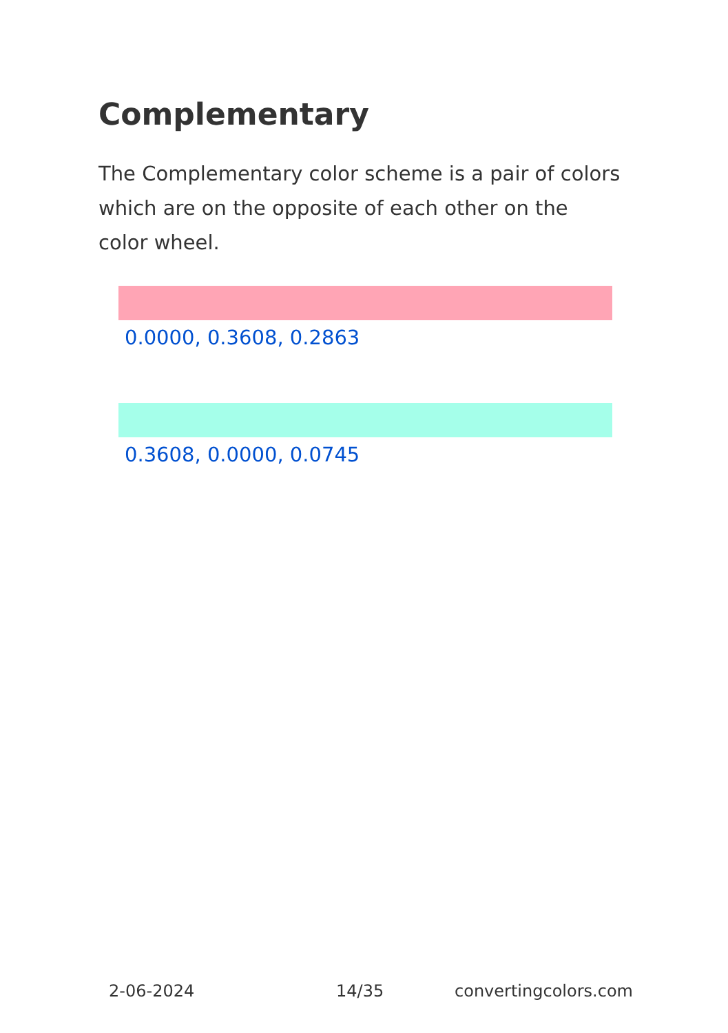Complementary
The Complementary color scheme is a pair of colors which are on the opposite of each other on the color wheel.
0.0000, 0.3608, 0.2863
0.3608, 0.0000, 0.0745
2-06-2024 14/35 convertingcolors.com